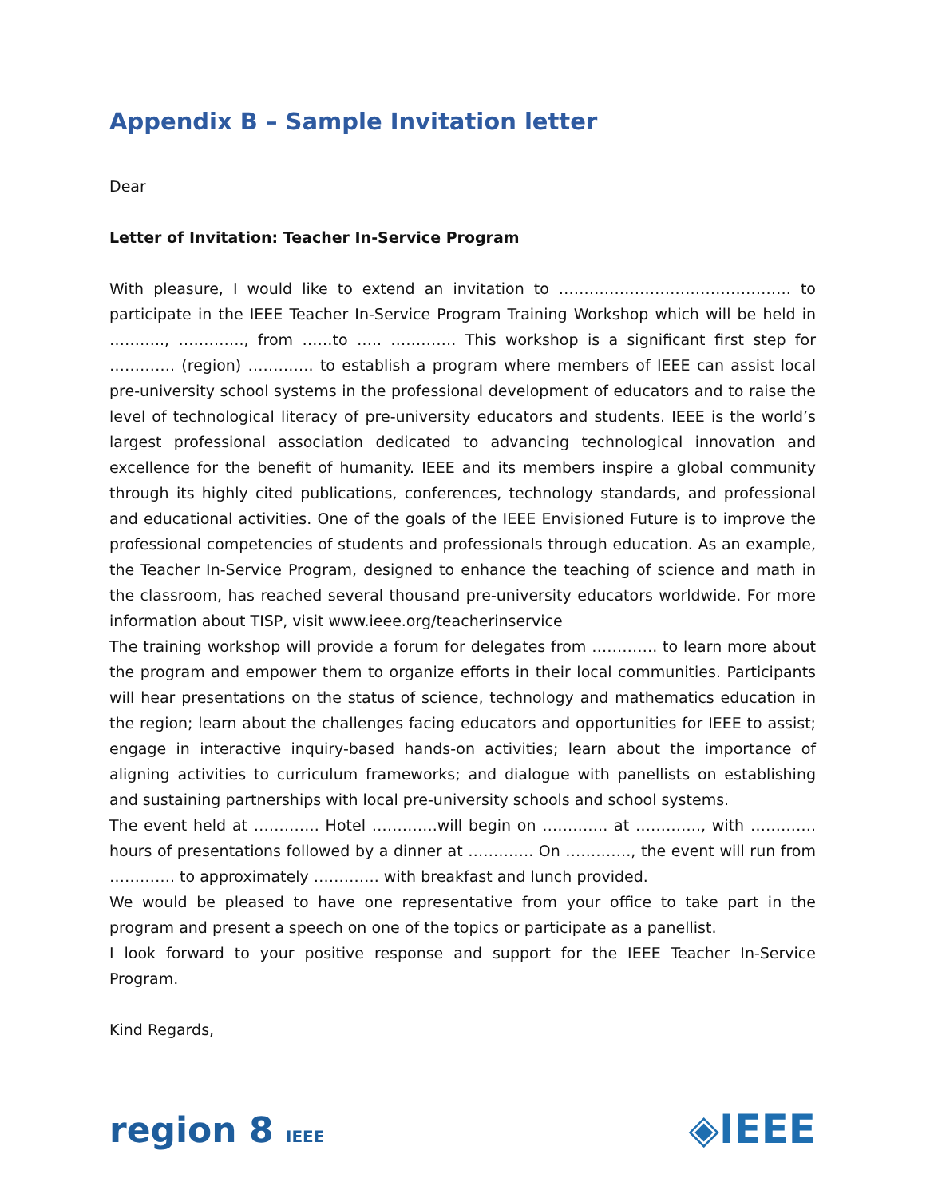Appendix B – Sample Invitation letter
Dear
Letter of Invitation: Teacher In-Service Program
With pleasure, I would like to extend an invitation to ………………………………………. to participate in the IEEE Teacher In-Service Program Training Workshop which will be held in ……….., …………., from ……to ….. …………. This workshop is a significant first step for …………. (region) …………. to establish a program where members of IEEE can assist local pre-university school systems in the professional development of educators and to raise the level of technological literacy of pre-university educators and students. IEEE is the world’s largest professional association dedicated to advancing technological innovation and excellence for the benefit of humanity. IEEE and its members inspire a global community through its highly cited publications, conferences, technology standards, and professional and educational activities. One of the goals of the IEEE Envisioned Future is to improve the professional competencies of students and professionals through education. As an example, the Teacher In-Service Program, designed to enhance the teaching of science and math in the classroom, has reached several thousand pre-university educators worldwide. For more information about TISP, visit www.ieee.org/teacherinservice
The training workshop will provide a forum for delegates from …………. to learn more about the program and empower them to organize efforts in their local communities. Participants will hear presentations on the status of science, technology and mathematics education in the region; learn about the challenges facing educators and opportunities for IEEE to assist; engage in interactive inquiry-based hands-on activities; learn about the importance of aligning activities to curriculum frameworks; and dialogue with panellists on establishing and sustaining partnerships with local pre-university schools and school systems.
The event held at …………. Hotel ………….will begin on …………. at …………., with …………. hours of presentations followed by a dinner at …………. On …………., the event will run from …………. to approximately …………. with breakfast and lunch provided.
We would be pleased to have one representative from your office to take part in the program and present a speech on one of the topics or participate as a panellist.
I look forward to your positive response and support for the IEEE Teacher In-Service Program.
Kind Regards,
region 8 IEEE
◈IEEE